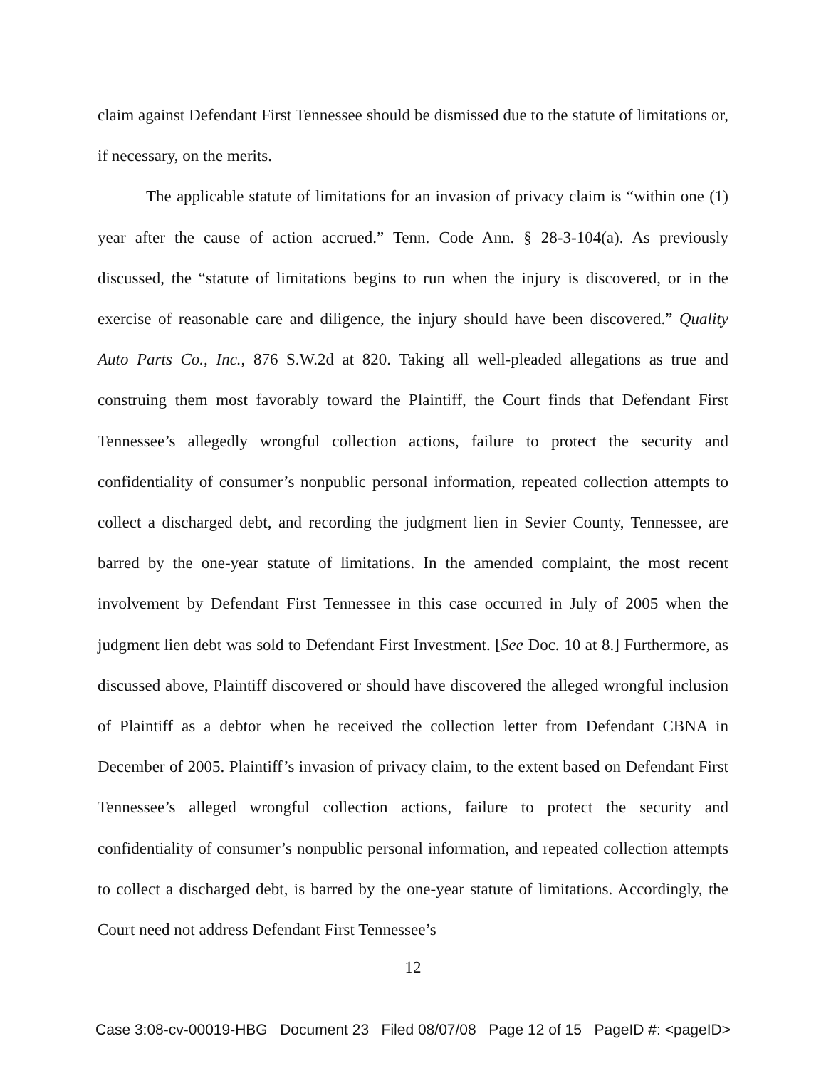claim against Defendant First Tennessee should be dismissed due to the statute of limitations or, if necessary, on the merits.
The applicable statute of limitations for an invasion of privacy claim is “within one (1) year after the cause of action accrued.” Tenn. Code Ann. § 28-3-104(a). As previously discussed, the “statute of limitations begins to run when the injury is discovered, or in the exercise of reasonable care and diligence, the injury should have been discovered.” Quality Auto Parts Co., Inc., 876 S.W.2d at 820. Taking all well-pleaded allegations as true and construing them most favorably toward the Plaintiff, the Court finds that Defendant First Tennessee’s allegedly wrongful collection actions, failure to protect the security and confidentiality of consumer’s nonpublic personal information, repeated collection attempts to collect a discharged debt, and recording the judgment lien in Sevier County, Tennessee, are barred by the one-year statute of limitations. In the amended complaint, the most recent involvement by Defendant First Tennessee in this case occurred in July of 2005 when the judgment lien debt was sold to Defendant First Investment. [See Doc. 10 at 8.] Furthermore, as discussed above, Plaintiff discovered or should have discovered the alleged wrongful inclusion of Plaintiff as a debtor when he received the collection letter from Defendant CBNA in December of 2005. Plaintiff’s invasion of privacy claim, to the extent based on Defendant First Tennessee’s alleged wrongful collection actions, failure to protect the security and confidentiality of consumer’s nonpublic personal information, and repeated collection attempts to collect a discharged debt, is barred by the one-year statute of limitations. Accordingly, the Court need not address Defendant First Tennessee’s
12
Case 3:08-cv-00019-HBG Document 23 Filed 08/07/08 Page 12 of 15 PageID #: <pageID>